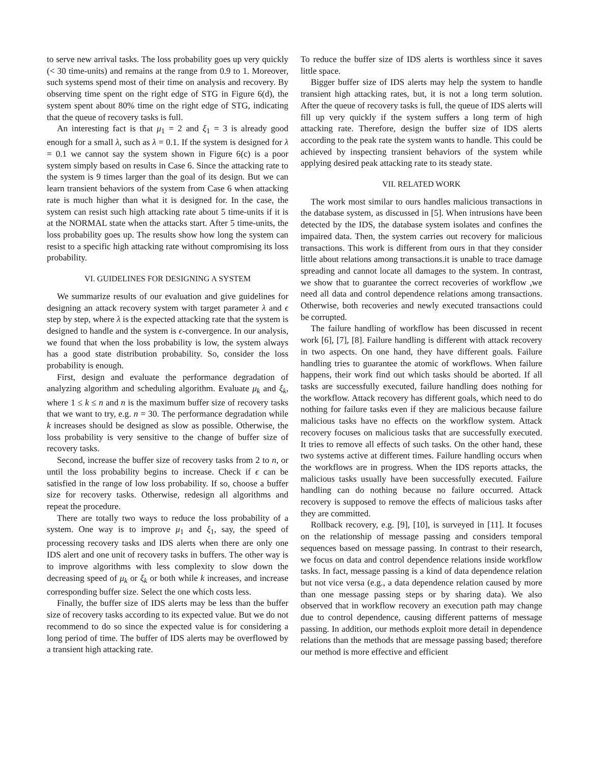to serve new arrival tasks. The loss probability goes up very quickly (< 30 time-units) and remains at the range from 0.9 to 1. Moreover, such systems spend most of their time on analysis and recovery. By observing time spent on the right edge of STG in Figure 6(d), the system spent about 80% time on the right edge of STG, indicating that the queue of recovery tasks is full.
An interesting fact is that μ<sub>1</sub> = 2 and ξ<sub>1</sub> = 3 is already good enough for a small λ, such as λ = 0.1. If the system is designed for λ = 0.1 we cannot say the system shown in Figure 6(c) is a poor system simply based on results in Case 6. Since the attacking rate to the system is 9 times larger than the goal of its design. But we can learn transient behaviors of the system from Case 6 when attacking rate is much higher than what it is designed for. In the case, the system can resist such high attacking rate about 5 time-units if it is at the NORMAL state when the attacks start. After 5 time-units, the loss probability goes up. The results show how long the system can resist to a specific high attacking rate without compromising its loss probability.
VI. GUIDELINES FOR DESIGNING A SYSTEM
We summarize results of our evaluation and give guidelines for designing an attack recovery system with target parameter λ and ϵ step by step, where λ is the expected attacking rate that the system is designed to handle and the system is ϵ-convergence. In our analysis, we found that when the loss probability is low, the system always has a good state distribution probability. So, consider the loss probability is enough.
First, design and evaluate the performance degradation of analyzing algorithm and scheduling algorithm. Evaluate μ<sub>k</sub> and ξ<sub>k</sub>, where 1 ≤ k ≤ n and n is the maximum buffer size of recovery tasks that we want to try, e.g. n = 30. The performance degradation while k increases should be designed as slow as possible. Otherwise, the loss probability is very sensitive to the change of buffer size of recovery tasks.
Second, increase the buffer size of recovery tasks from 2 to n, or until the loss probability begins to increase. Check if ϵ can be satisfied in the range of low loss probability. If so, choose a buffer size for recovery tasks. Otherwise, redesign all algorithms and repeat the procedure.
There are totally two ways to reduce the loss probability of a system. One way is to improve μ<sub>1</sub> and ξ<sub>1</sub>, say, the speed of processing recovery tasks and IDS alerts when there are only one IDS alert and one unit of recovery tasks in buffers. The other way is to improve algorithms with less complexity to slow down the decreasing speed of μ<sub>k</sub> or ξ<sub>k</sub> or both while k increases, and increase corresponding buffer size. Select the one which costs less.
Finally, the buffer size of IDS alerts may be less than the buffer size of recovery tasks according to its expected value. But we do not recommend to do so since the expected value is for considering a long period of time. The buffer of IDS alerts may be overflowed by a transient high attacking rate.
To reduce the buffer size of IDS alerts is worthless since it saves little space.
Bigger buffer size of IDS alerts may help the system to handle transient high attacking rates, but, it is not a long term solution. After the queue of recovery tasks is full, the queue of IDS alerts will fill up very quickly if the system suffers a long term of high attacking rate. Therefore, design the buffer size of IDS alerts according to the peak rate the system wants to handle. This could be achieved by inspecting transient behaviors of the system while applying desired peak attacking rate to its steady state.
VII. RELATED WORK
The work most similar to ours handles malicious transactions in the database system, as discussed in [5]. When intrusions have been detected by the IDS, the database system isolates and confines the impaired data. Then, the system carries out recovery for malicious transactions. This work is different from ours in that they consider little about relations among transactions.it is unable to trace damage spreading and cannot locate all damages to the system. In contrast, we show that to guarantee the correct recoveries of workflow ,we need all data and control dependence relations among transactions. Otherwise, both recoveries and newly executed transactions could be corrupted.
The failure handling of workflow has been discussed in recent work [6], [7], [8]. Failure handling is different with attack recovery in two aspects. On one hand, they have different goals. Failure handling tries to guarantee the atomic of workflows. When failure happens, their work find out which tasks should be aborted. If all tasks are successfully executed, failure handling does nothing for the workflow. Attack recovery has different goals, which need to do nothing for failure tasks even if they are malicious because failure malicious tasks have no effects on the workflow system. Attack recovery focuses on malicious tasks that are successfully executed. It tries to remove all effects of such tasks. On the other hand, these two systems active at different times. Failure handling occurs when the workflows are in progress. When the IDS reports attacks, the malicious tasks usually have been successfully executed. Failure handling can do nothing because no failure occurred. Attack recovery is supposed to remove the effects of malicious tasks after they are committed.
Rollback recovery, e.g. [9], [10], is surveyed in [11]. It focuses on the relationship of message passing and considers temporal sequences based on message passing. In contrast to their research, we focus on data and control dependence relations inside workflow tasks. In fact, message passing is a kind of data dependence relation but not vice versa (e.g., a data dependence relation caused by more than one message passing steps or by sharing data). We also observed that in workflow recovery an execution path may change due to control dependence, causing different patterns of message passing. In addition, our methods exploit more detail in dependence relations than the methods that are message passing based; therefore our method is more effective and efficient